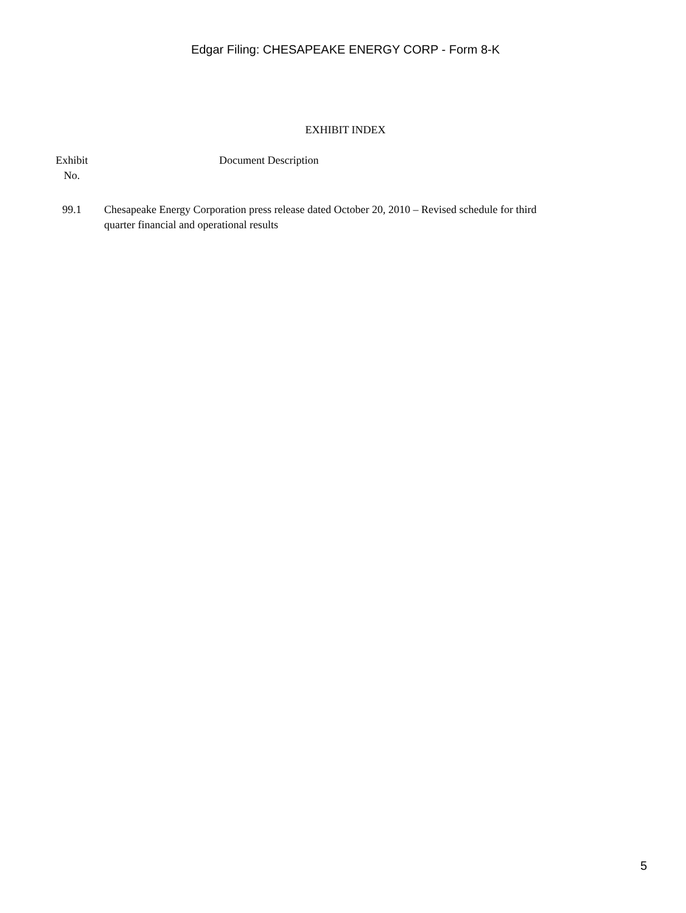Edgar Filing: CHESAPEAKE ENERGY CORP - Form 8-K
EXHIBIT INDEX
| Exhibit No. | Document Description |
| --- | --- |
| 99.1 | Chesapeake Energy Corporation press release dated October 20, 2010 – Revised schedule for third quarter financial and operational results |
5